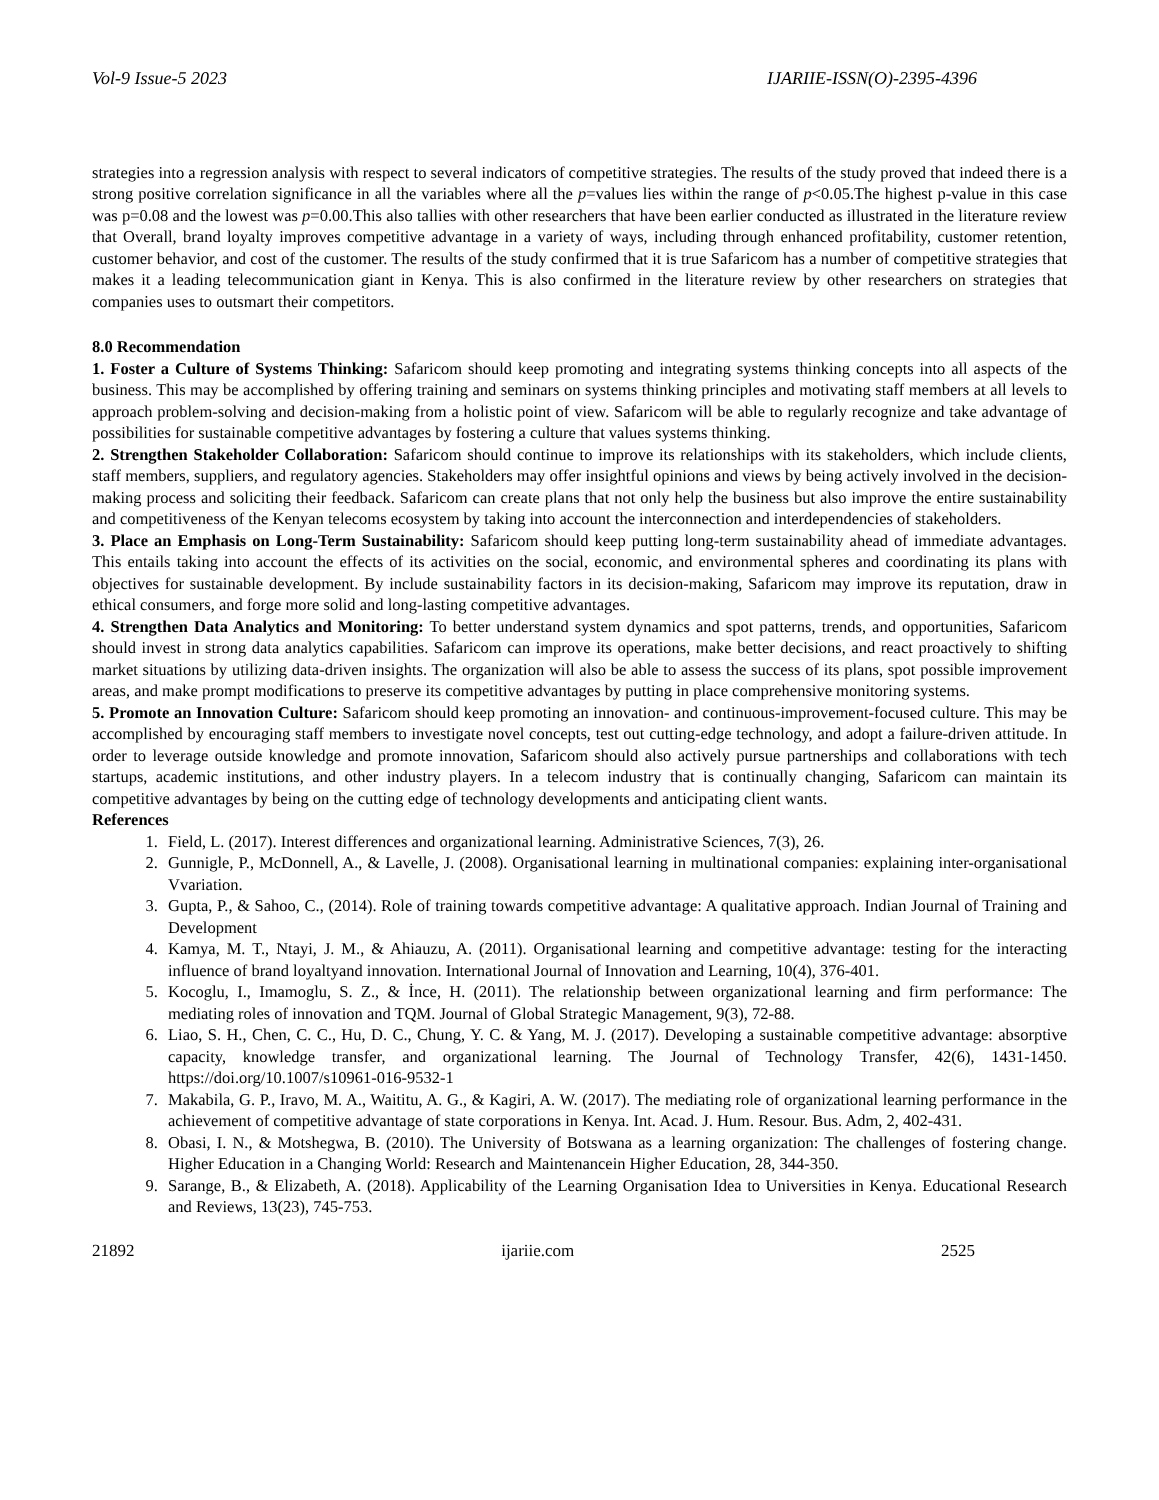Vol-9 Issue-5 2023 IJARIIE-ISSN(O)-2395-4396
strategies into a regression analysis with respect to several indicators of competitive strategies. The results of the study proved that indeed there is a strong positive correlation significance in all the variables where all the p=values lies within the range of p<0.05.The highest p-value in this case was p=0.08 and the lowest was p=0.00.This also tallies with other researchers that have been earlier conducted as illustrated in the literature review that Overall, brand loyalty improves competitive advantage in a variety of ways, including through enhanced profitability, customer retention, customer behavior, and cost of the customer. The results of the study confirmed that it is true Safaricom has a number of competitive strategies that makes it a leading telecommunication giant in Kenya. This is also confirmed in the literature review by other researchers on strategies that companies uses to outsmart their competitors.
8.0 Recommendation
1. Foster a Culture of Systems Thinking: Safaricom should keep promoting and integrating systems thinking concepts into all aspects of the business. This may be accomplished by offering training and seminars on systems thinking principles and motivating staff members at all levels to approach problem-solving and decision-making from a holistic point of view. Safaricom will be able to regularly recognize and take advantage of possibilities for sustainable competitive advantages by fostering a culture that values systems thinking.
2. Strengthen Stakeholder Collaboration: Safaricom should continue to improve its relationships with its stakeholders, which include clients, staff members, suppliers, and regulatory agencies. Stakeholders may offer insightful opinions and views by being actively involved in the decision-making process and soliciting their feedback. Safaricom can create plans that not only help the business but also improve the entire sustainability and competitiveness of the Kenyan telecoms ecosystem by taking into account the interconnection and interdependencies of stakeholders.
3. Place an Emphasis on Long-Term Sustainability: Safaricom should keep putting long-term sustainability ahead of immediate advantages. This entails taking into account the effects of its activities on the social, economic, and environmental spheres and coordinating its plans with objectives for sustainable development. By include sustainability factors in its decision-making, Safaricom may improve its reputation, draw in ethical consumers, and forge more solid and long-lasting competitive advantages.
4. Strengthen Data Analytics and Monitoring: To better understand system dynamics and spot patterns, trends, and opportunities, Safaricom should invest in strong data analytics capabilities. Safaricom can improve its operations, make better decisions, and react proactively to shifting market situations by utilizing data-driven insights. The organization will also be able to assess the success of its plans, spot possible improvement areas, and make prompt modifications to preserve its competitive advantages by putting in place comprehensive monitoring systems.
5. Promote an Innovation Culture: Safaricom should keep promoting an innovation- and continuous-improvement-focused culture. This may be accomplished by encouraging staff members to investigate novel concepts, test out cutting-edge technology, and adopt a failure-driven attitude. In order to leverage outside knowledge and promote innovation, Safaricom should also actively pursue partnerships and collaborations with tech startups, academic institutions, and other industry players. In a telecom industry that is continually changing, Safaricom can maintain its competitive advantages by being on the cutting edge of technology developments and anticipating client wants.
References
1. Field, L. (2017). Interest differences and organizational learning. Administrative Sciences, 7(3), 26.
2. Gunnigle, P., McDonnell, A., & Lavelle, J. (2008). Organisational learning in multinational companies: explaining inter-organisational Vvariation.
3. Gupta, P., & Sahoo, C., (2014). Role of training towards competitive advantage: A qualitative approach. Indian Journal of Training and Development
4. Kamya, M. T., Ntayi, J. M., & Ahiauzu, A. (2011). Organisational learning and competitive advantage: testing for the interacting influence of brand loyaltyand innovation. International Journal of Innovation and Learning, 10(4), 376-401.
5. Kocoglu, I., Imamoglu, S. Z., & İnce, H. (2011). The relationship between organizational learning and firm performance: The mediating roles of innovation and TQM. Journal of Global Strategic Management, 9(3), 72-88.
6. Liao, S. H., Chen, C. C., Hu, D. C., Chung, Y. C. & Yang, M. J. (2017). Developing a sustainable competitive advantage: absorptive capacity, knowledge transfer, and organizational learning. The Journal of Technology Transfer, 42(6), 1431-1450. https://doi.org/10.1007/s10961-016-9532-1
7. Makabila, G. P., Iravo, M. A., Waititu, A. G., & Kagiri, A. W. (2017). The mediating role of organizational learning performance in the achievement of competitive advantage of state corporations in Kenya. Int. Acad. J. Hum. Resour. Bus. Adm, 2, 402-431.
8. Obasi, I. N., & Motshegwa, B. (2010). The University of Botswana as a learning organization: The challenges of fostering change. Higher Education in a Changing World: Research and Maintenancein Higher Education, 28, 344-350.
9. Sarange, B., & Elizabeth, A. (2018). Applicability of the Learning Organisation Idea to Universities in Kenya. Educational Research and Reviews, 13(23), 745-753.
21892 ijariie.com 2525